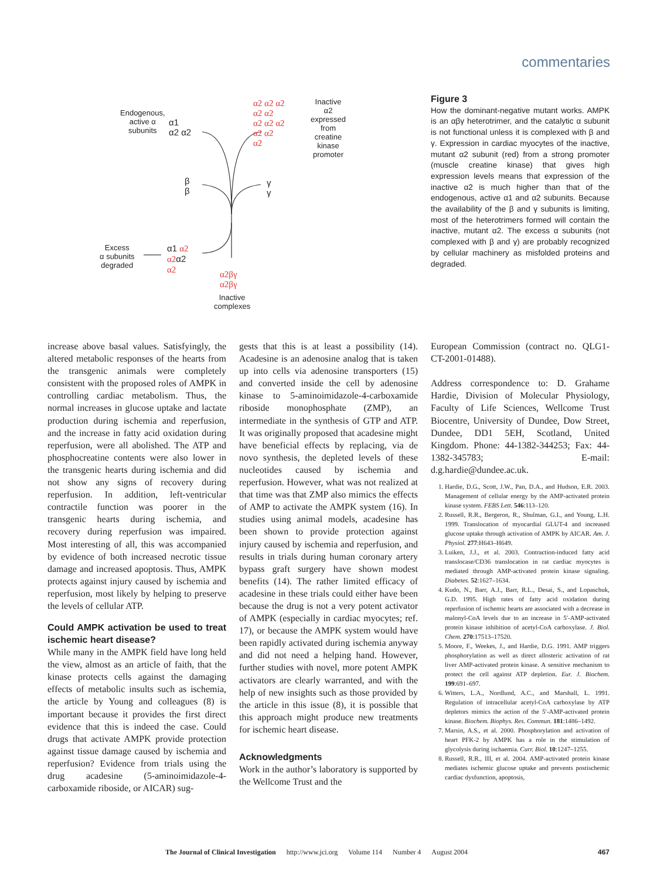commentaries
Endogenous,
active α
subunits
α1
α2 α2
α2 α2 α2
α2 α2
α2 α2 α2
α2 α2
α2
Inactive α2
expressed from
creatine kinase
promoter
β
β
γ
γ
Excess
α subunits
degraded
α1 α2
α2α2
α2
α2βγ
α2βγ
Inactive
complexes
Figure 3
How the dominant-negative mutant works. AMPK is an αβγ heterotrimer, and the catalytic α subunit is not functional unless it is complexed with β and γ. Expression in cardiac myocytes of the inactive, mutant α2 subunit (red) from a strong promoter (muscle creatine kinase) that gives high expression levels means that expression of the inactive α2 is much higher than that of the endogenous, active α1 and α2 subunits. Because the availability of the β and γ subunits is limiting, most of the heterotrimers formed will contain the inactive, mutant α2. The excess α subunits (not complexed with β and γ) are probably recognized by cellular machinery as misfolded proteins and degraded.
increase above basal values. Satisfyingly, the altered metabolic responses of the hearts from the transgenic animals were completely consistent with the proposed roles of AMPK in controlling cardiac metabolism. Thus, the normal increases in glucose uptake and lactate production during ischemia and reperfusion, and the increase in fatty acid oxidation during reperfusion, were all abolished. The ATP and phosphocreatine contents were also lower in the transgenic hearts during ischemia and did not show any signs of recovery during reperfusion. In addition, left-ventricular contractile function was poorer in the transgenic hearts during ischemia, and recovery during reperfusion was impaired. Most interesting of all, this was accompanied by evidence of both increased necrotic tissue damage and increased apoptosis. Thus, AMPK protects against injury caused by ischemia and reperfusion, most likely by helping to preserve the levels of cellular ATP.
Could AMPK activation be used to treat ischemic heart disease?
While many in the AMPK field have long held the view, almost as an article of faith, that the kinase protects cells against the damaging effects of metabolic insults such as ischemia, the article by Young and colleagues (8) is important because it provides the first direct evidence that this is indeed the case. Could drugs that activate AMPK provide protection against tissue damage caused by ischemia and reperfusion? Evidence from trials using the drug acadesine (5-aminoimidazole-4-carboxamide riboside, or AICAR) sug-
gests that this is at least a possibility (14). Acadesine is an adenosine analog that is taken up into cells via adenosine transporters (15) and converted inside the cell by adenosine kinase to 5-aminoimidazole-4-carboxamide riboside monophosphate (ZMP), an intermediate in the synthesis of GTP and ATP. It was originally proposed that acadesine might have beneficial effects by replacing, via de novo synthesis, the depleted levels of these nucleotides caused by ischemia and reperfusion. However, what was not realized at that time was that ZMP also mimics the effects of AMP to activate the AMPK system (16). In studies using animal models, acadesine has been shown to provide protection against injury caused by ischemia and reperfusion, and results in trials during human coronary artery bypass graft surgery have shown modest benefits (14). The rather limited efficacy of acadesine in these trials could either have been because the drug is not a very potent activator of AMPK (especially in cardiac myocytes; ref. 17), or because the AMPK system would have been rapidly activated during ischemia anyway and did not need a helping hand. However, further studies with novel, more potent AMPK activators are clearly warranted, and with the help of new insights such as those provided by the article in this issue (8), it is possible that this approach might produce new treatments for ischemic heart disease.
Acknowledgments
Work in the author’s laboratory is supported by the Wellcome Trust and the
European Commission (contract no. QLG1-CT-2001-01488).
Address correspondence to: D. Grahame Hardie, Division of Molecular Physiology, Faculty of Life Sciences, Wellcome Trust Biocentre, University of Dundee, Dow Street, Dundee, DD1 5EH, Scotland, United Kingdom. Phone: 44-1382-344253; Fax: 44-1382-345783; E-mail: d.g.hardie@dundee.ac.uk.
1. Hardie, D.G., Scott, J.W., Pan, D.A., and Hudson, E.R. 2003. Management of cellular energy by the AMP-activated protein kinase system. FEBS Lett. 546:113–120.
2. Russell, R.R., Bergeron, R., Shulman, G.I., and Young, L.H. 1999. Translocation of myocardial GLUT-4 and increased glucose uptake through activation of AMPK by AICAR. Am. J. Physiol. 277:H643–H649.
3. Luiken, J.J., et al. 2003. Contraction-induced fatty acid translocase/CD36 translocation in rat cardiac myocytes is mediated through AMP-activated protein kinase signaling. Diabetes. 52:1627–1634.
4. Kudo, N., Barr, A.J., Barr, R.L., Desai, S., and Lopaschuk, G.D. 1995. High rates of fatty acid oxidation during reperfusion of ischemic hearts are associated with a decrease in malonyl-CoA levels due to an increase in 5′-AMP-activated protein kinase inhibition of acetyl-CoA carboxylase. J. Biol. Chem. 270:17513–17520.
5. Moore, F., Weekes, J., and Hardie, D.G. 1991. AMP triggers phosphorylation as well as direct allosteric activation of rat liver AMP-activated protein kinase. A sensitive mechanism to protect the cell against ATP depletion. Eur. J. Biochem. 199:691–697.
6. Witters, L.A., Nordlund, A.C., and Marshall, L. 1991. Regulation of intracellular acetyl-CoA carboxylase by ATP depletors mimics the action of the 5′-AMP-activated protein kinase. Biochem. Biophys. Res. Commun. 181:1486–1492.
7. Marsin, A.S., et al. 2000. Phosphorylation and activation of heart PFK-2 by AMPK has a role in the stimulation of glycolysis during ischaemia. Curr. Biol. 10:1247–1255.
8. Russell, R.R., III, et al. 2004. AMP-activated protein kinase mediates ischemic glucose uptake and prevents postischemic cardiac dysfunction, apoptosis,
The Journal of Clinical Investigation http://www.jci.org Volume 114 Number 4 August 2004 467